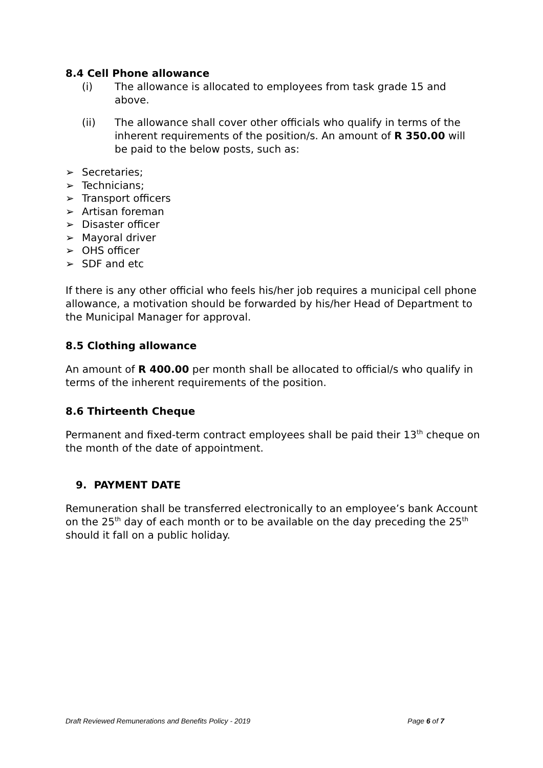8.4 Cell Phone allowance
(i) The allowance is allocated to employees from task grade 15 and above.
(ii) The allowance shall cover other officials who qualify in terms of the inherent requirements of the position/s. An amount of R 350.00 will be paid to the below posts, such as:
➢ Secretaries;
➢ Technicians;
➢ Transport officers
➢ Artisan foreman
➢ Disaster officer
➢ Mayoral driver
➢ OHS officer
➢ SDF and etc
If there is any other official who feels his/her job requires a municipal cell phone allowance, a motivation should be forwarded by his/her Head of Department to the Municipal Manager for approval.
8.5 Clothing allowance
An amount of R 400.00 per month shall be allocated to official/s who qualify in terms of the inherent requirements of the position.
8.6 Thirteenth Cheque
Permanent and fixed-term contract employees shall be paid their 13<sup>th</sup> cheque on the month of the date of appointment.
9. PAYMENT DATE
Remuneration shall be transferred electronically to an employee’s bank Account on the 25<sup>th</sup> day of each month or to be available on the day preceding the 25<sup>th</sup> should it fall on a public holiday.
Draft Reviewed Remunerations and Benefits Policy - 2019 Page 6 of 7